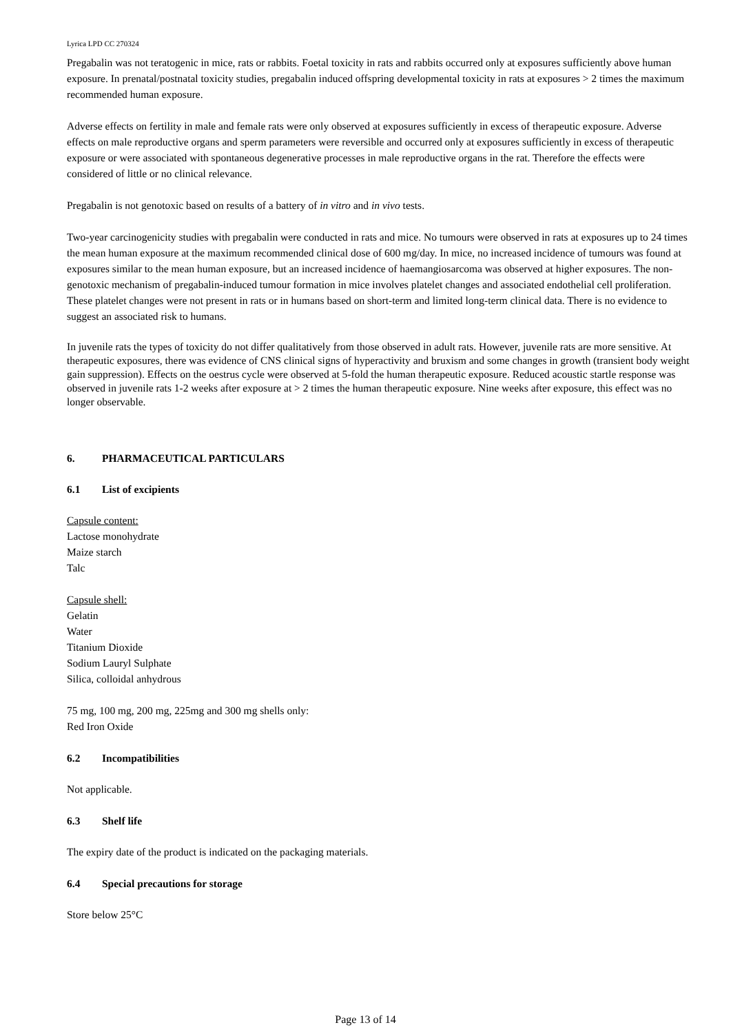Lyrica LPD CC 270324
Pregabalin was not teratogenic in mice, rats or rabbits. Foetal toxicity in rats and rabbits occurred only at exposures sufficiently above human exposure. In prenatal/postnatal toxicity studies, pregabalin induced offspring developmental toxicity in rats at exposures > 2 times the maximum recommended human exposure.
Adverse effects on fertility in male and female rats were only observed at exposures sufficiently in excess of therapeutic exposure. Adverse effects on male reproductive organs and sperm parameters were reversible and occurred only at exposures sufficiently in excess of therapeutic exposure or were associated with spontaneous degenerative processes in male reproductive organs in the rat. Therefore the effects were considered of little or no clinical relevance.
Pregabalin is not genotoxic based on results of a battery of in vitro and in vivo tests.
Two-year carcinogenicity studies with pregabalin were conducted in rats and mice. No tumours were observed in rats at exposures up to 24 times the mean human exposure at the maximum recommended clinical dose of 600 mg/day. In mice, no increased incidence of tumours was found at exposures similar to the mean human exposure, but an increased incidence of haemangiosarcoma was observed at higher exposures. The non-genotoxic mechanism of pregabalin-induced tumour formation in mice involves platelet changes and associated endothelial cell proliferation. These platelet changes were not present in rats or in humans based on short-term and limited long-term clinical data. There is no evidence to suggest an associated risk to humans.
In juvenile rats the types of toxicity do not differ qualitatively from those observed in adult rats. However, juvenile rats are more sensitive. At therapeutic exposures, there was evidence of CNS clinical signs of hyperactivity and bruxism and some changes in growth (transient body weight gain suppression). Effects on the oestrus cycle were observed at 5-fold the human therapeutic exposure. Reduced acoustic startle response was observed in juvenile rats 1-2 weeks after exposure at > 2 times the human therapeutic exposure. Nine weeks after exposure, this effect was no longer observable.
6. PHARMACEUTICAL PARTICULARS
6.1 List of excipients
Capsule content:
Lactose monohydrate
Maize starch
Talc
Capsule shell:
Gelatin
Water
Titanium Dioxide
Sodium Lauryl Sulphate
Silica, colloidal anhydrous
75 mg, 100 mg, 200 mg, 225mg and 300 mg shells only:
Red Iron Oxide
6.2 Incompatibilities
Not applicable.
6.3 Shelf life
The expiry date of the product is indicated on the packaging materials.
6.4 Special precautions for storage
Store below 25°C
Page 13 of 14